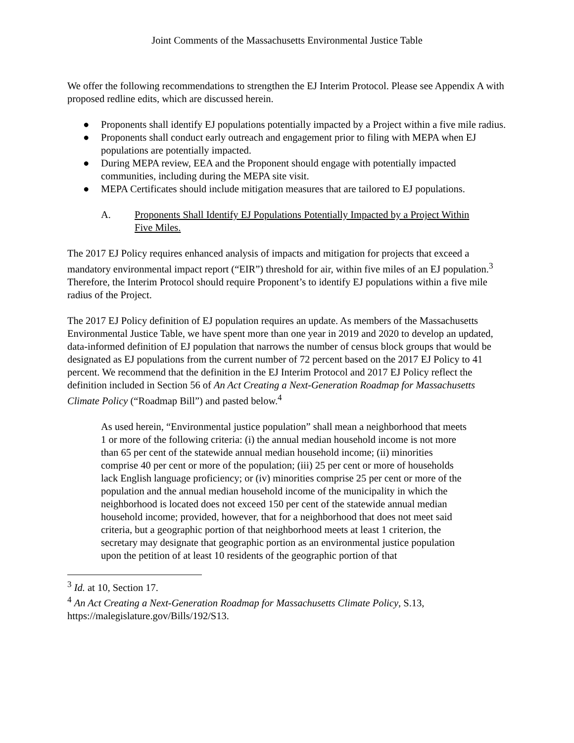Joint Comments of the Massachusetts Environmental Justice Table
We offer the following recommendations to strengthen the EJ Interim Protocol. Please see Appendix A with proposed redline edits, which are discussed herein.
● Proponents shall identify EJ populations potentially impacted by a Project within a five mile radius.
● Proponents shall conduct early outreach and engagement prior to filing with MEPA when EJ populations are potentially impacted.
● During MEPA review, EEA and the Proponent should engage with potentially impacted communities, including during the MEPA site visit.
● MEPA Certificates should include mitigation measures that are tailored to EJ populations.
A. Proponents Shall Identify EJ Populations Potentially Impacted by a Project Within Five Miles.
The 2017 EJ Policy requires enhanced analysis of impacts and mitigation for projects that exceed a mandatory environmental impact report (“EIR”) threshold for air, within five miles of an EJ population.<sup>3</sup> Therefore, the Interim Protocol should require Proponent’s to identify EJ populations within a five mile radius of the Project.
The 2017 EJ Policy definition of EJ population requires an update. As members of the Massachusetts Environmental Justice Table, we have spent more than one year in 2019 and 2020 to develop an updated, data-informed definition of EJ population that narrows the number of census block groups that would be designated as EJ populations from the current number of 72 percent based on the 2017 EJ Policy to 41 percent. We recommend that the definition in the EJ Interim Protocol and 2017 EJ Policy reflect the definition included in Section 56 of An Act Creating a Next-Generation Roadmap for Massachusetts Climate Policy (“Roadmap Bill”) and pasted below.<sup>4</sup>
As used herein, “Environmental justice population” shall mean a neighborhood that meets 1 or more of the following criteria: (i) the annual median household income is not more than 65 per cent of the statewide annual median household income; (ii) minorities comprise 40 per cent or more of the population; (iii) 25 per cent or more of households lack English language proficiency; or (iv) minorities comprise 25 per cent or more of the population and the annual median household income of the municipality in which the neighborhood is located does not exceed 150 per cent of the statewide annual median household income; provided, however, that for a neighborhood that does not meet said criteria, but a geographic portion of that neighborhood meets at least 1 criterion, the secretary may designate that geographic portion as an environmental justice population upon the petition of at least 10 residents of the geographic portion of that
<sup>3</sup> Id. at 10, Section 17.
<sup>4</sup> An Act Creating a Next-Generation Roadmap for Massachusetts Climate Policy, S.13, https://malegislature.gov/Bills/192/S13.